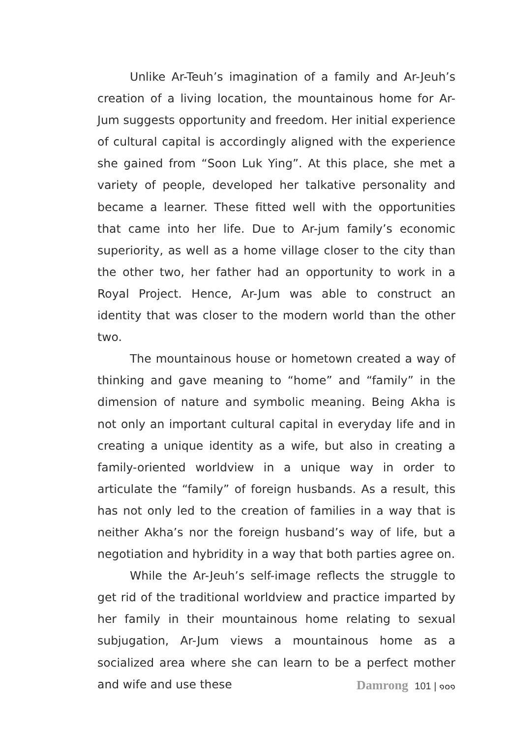Unlike Ar-Teuh’s imagination of a family and Ar-Jeuh’s creation of a living location, the mountainous home for Ar-Jum suggests opportunity and freedom. Her initial experience of cultural capital is accordingly aligned with the experience she gained from “Soon Luk Ying”. At this place, she met a variety of people, developed her talkative personality and became a learner. These fitted well with the opportunities that came into her life. Due to Ar-jum family’s economic superiority, as well as a home village closer to the city than the other two, her father had an opportunity to work in a Royal Project. Hence, Ar-Jum was able to construct an identity that was closer to the modern world than the other two.
The mountainous house or hometown created a way of thinking and gave meaning to “home” and “family” in the dimension of nature and symbolic meaning. Being Akha is not only an important cultural capital in everyday life and in creating a unique identity as a wife, but also in creating a family-oriented worldview in a unique way in order to articulate the “family” of foreign husbands. As a result, this has not only led to the creation of families in a way that is neither Akha’s nor the foreign husband’s way of life, but a negotiation and hybridity in a way that both parties agree on.
While the Ar-Jeuh’s self-image reflects the struggle to get rid of the traditional worldview and practice imparted by her family in their mountainous home relating to sexual subjugation, Ar-Jum views a mountainous home as a socialized area where she can learn to be a perfect mother and wife and use these
Damrong 101 | ๑๐๑